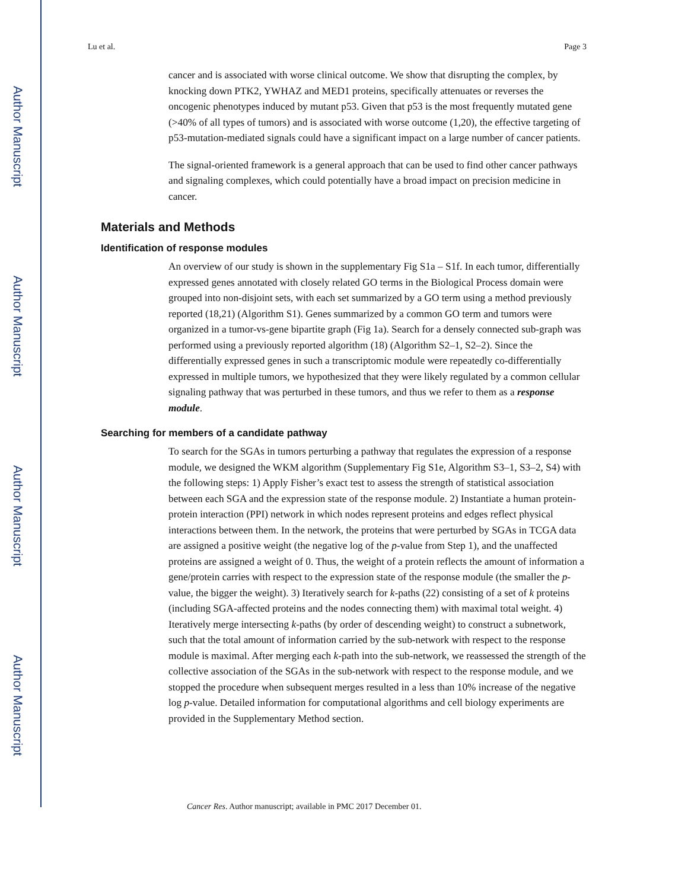Author Manuscript
Author Manuscript
Author Manuscript
Author Manuscript
Lu et al. Page 3
cancer and is associated with worse clinical outcome. We show that disrupting the complex, by knocking down PTK2, YWHAZ and MED1 proteins, specifically attenuates or reverses the oncogenic phenotypes induced by mutant p53. Given that p53 is the most frequently mutated gene (>40% of all types of tumors) and is associated with worse outcome (1,20), the effective targeting of p53-mutation-mediated signals could have a significant impact on a large number of cancer patients.
The signal-oriented framework is a general approach that can be used to find other cancer pathways and signaling complexes, which could potentially have a broad impact on precision medicine in cancer.
Materials and Methods
Identification of response modules
An overview of our study is shown in the supplementary Fig S1a – S1f. In each tumor, differentially expressed genes annotated with closely related GO terms in the Biological Process domain were grouped into non-disjoint sets, with each set summarized by a GO term using a method previously reported (18,21) (Algorithm S1). Genes summarized by a common GO term and tumors were organized in a tumor-vs-gene bipartite graph (Fig 1a). Search for a densely connected sub-graph was performed using a previously reported algorithm (18) (Algorithm S2–1, S2–2). Since the differentially expressed genes in such a transcriptomic module were repeatedly co-differentially expressed in multiple tumors, we hypothesized that they were likely regulated by a common cellular signaling pathway that was perturbed in these tumors, and thus we refer to them as a response module.
Searching for members of a candidate pathway
To search for the SGAs in tumors perturbing a pathway that regulates the expression of a response module, we designed the WKM algorithm (Supplementary Fig S1e, Algorithm S3–1, S3–2, S4) with the following steps: 1) Apply Fisher’s exact test to assess the strength of statistical association between each SGA and the expression state of the response module. 2) Instantiate a human protein-protein interaction (PPI) network in which nodes represent proteins and edges reflect physical interactions between them. In the network, the proteins that were perturbed by SGAs in TCGA data are assigned a positive weight (the negative log of the p-value from Step 1), and the unaffected proteins are assigned a weight of 0. Thus, the weight of a protein reflects the amount of information a gene/protein carries with respect to the expression state of the response module (the smaller the p-value, the bigger the weight). 3) Iteratively search for k-paths (22) consisting of a set of k proteins (including SGA-affected proteins and the nodes connecting them) with maximal total weight. 4) Iteratively merge intersecting k-paths (by order of descending weight) to construct a subnetwork, such that the total amount of information carried by the sub-network with respect to the response module is maximal. After merging each k-path into the sub-network, we reassessed the strength of the collective association of the SGAs in the sub-network with respect to the response module, and we stopped the procedure when subsequent merges resulted in a less than 10% increase of the negative log p-value. Detailed information for computational algorithms and cell biology experiments are provided in the Supplementary Method section.
Cancer Res. Author manuscript; available in PMC 2017 December 01.